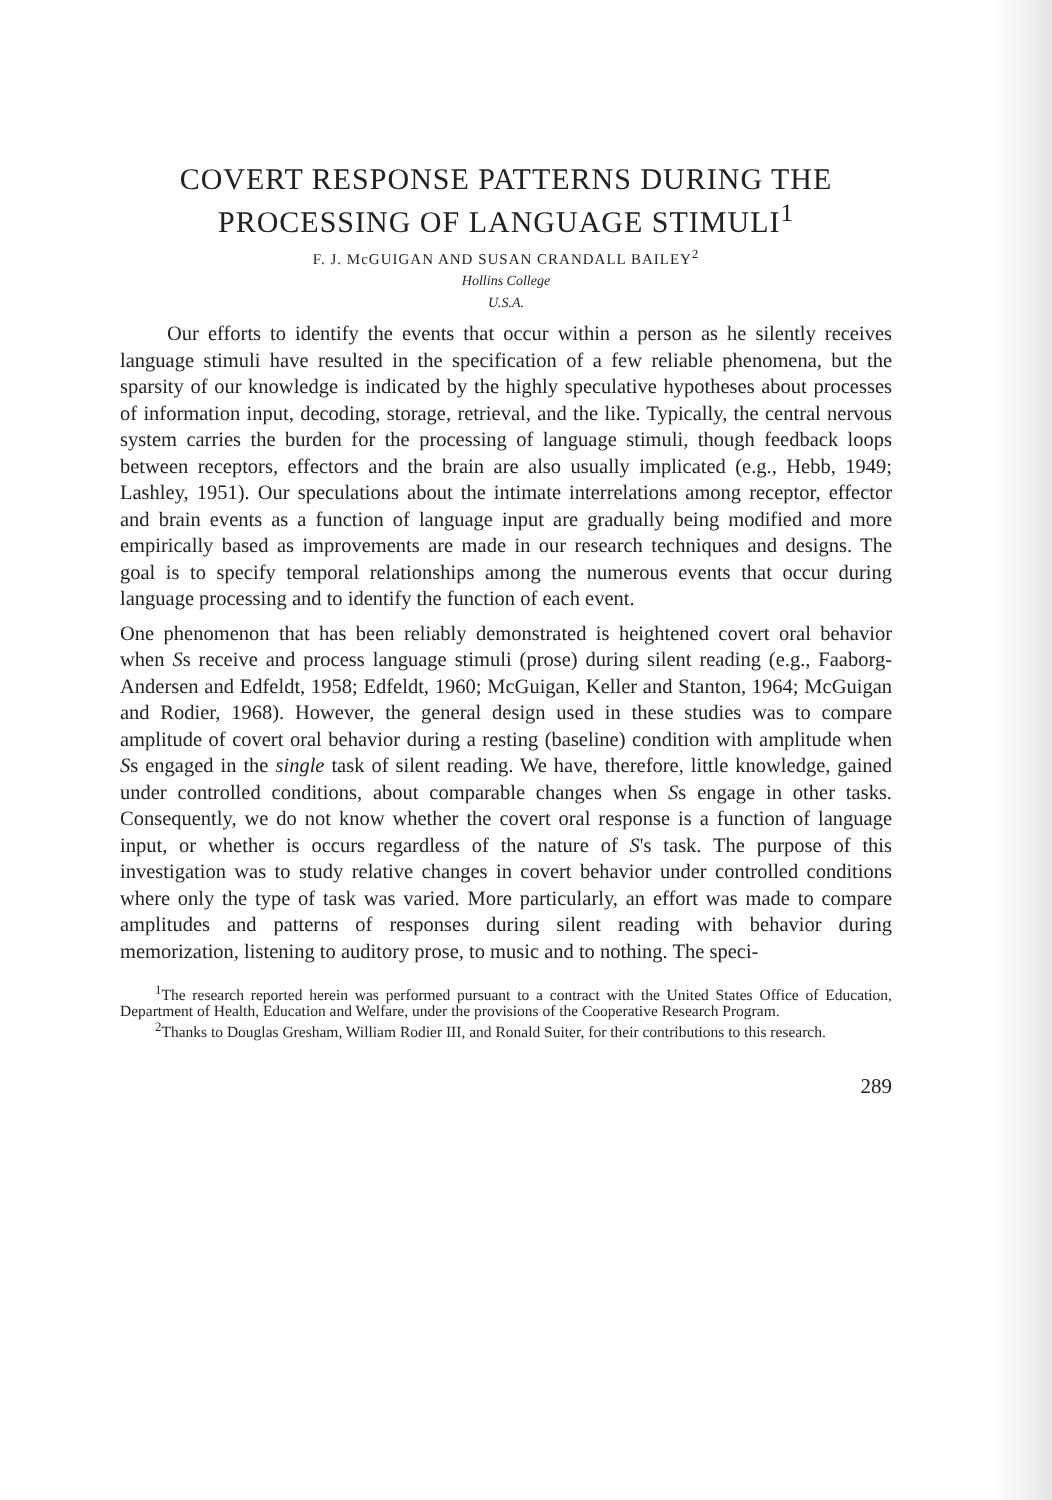COVERT RESPONSE PATTERNS DURING THE PROCESSING OF LANGUAGE STIMULI<sup>1</sup>
F. J. McGUIGAN AND SUSAN CRANDALL BAILEY<sup>2</sup>
Hollins College
U.S.A.
Our efforts to identify the events that occur within a person as he silently receives language stimuli have resulted in the specification of a few reliable phenomena, but the sparsity of our knowledge is indicated by the highly speculative hypotheses about processes of information input, decoding, storage, retrieval, and the like. Typically, the central nervous system carries the burden for the processing of language stimuli, though feedback loops between receptors, effectors and the brain are also usually implicated (e.g., Hebb, 1949; Lashley, 1951). Our speculations about the intimate interrelations among receptor, effector and brain events as a function of language input are gradually being modified and more empirically based as improvements are made in our research techniques and designs. The goal is to specify temporal relationships among the numerous events that occur during language processing and to identify the function of each event.
One phenomenon that has been reliably demonstrated is heightened covert oral behavior when Ss receive and process language stimuli (prose) during silent reading (e.g., Faaborg-Andersen and Edfeldt, 1958; Edfeldt, 1960; McGuigan, Keller and Stanton, 1964; McGuigan and Rodier, 1968). However, the general design used in these studies was to compare amplitude of covert oral behavior during a resting (baseline) condition with amplitude when Ss engaged in the single task of silent reading. We have, therefore, little knowledge, gained under controlled conditions, about comparable changes when Ss engage in other tasks. Consequently, we do not know whether the covert oral response is a function of language input, or whether is occurs regardless of the nature of S's task. The purpose of this investigation was to study relative changes in covert behavior under controlled conditions where only the type of task was varied. More particularly, an effort was made to compare amplitudes and patterns of responses during silent reading with behavior during memorization, listening to auditory prose, to music and to nothing. The speci-
<sup>1</sup> The research reported herein was performed pursuant to a contract with the United States Office of Education, Department of Health, Education and Welfare, under the provisions of the Cooperative Research Program.
<sup>2</sup> Thanks to Douglas Gresham, William Rodier III, and Ronald Suiter, for their contributions to this research.
289